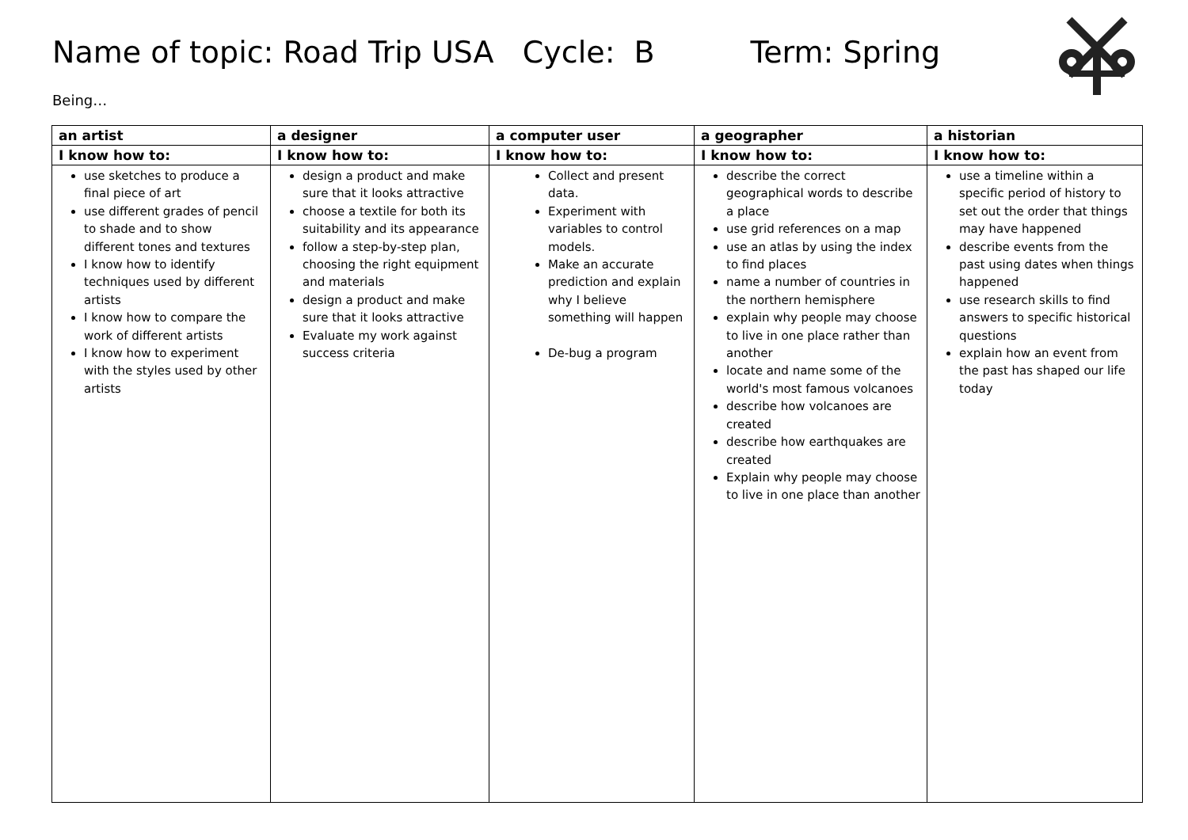Name of topic: Road Trip USA Cycle: B Term: Spring
Being…
| an artist | a designer | a computer user | a geographer | a historian |
| --- | --- | --- | --- | --- |
| I know how to: | I know how to: | I know how to: | I know how to: | I know how to: |
| use sketches to produce a final piece of art use different grades of pencil to shade and to show different tones and textures I know how to identify techniques used by different artists I know how to compare the work of different artists I know how to experiment with the styles used by other artists | design a product and make sure that it looks attractive choose a textile for both its suitability and its appearance follow a step-by-step plan, choosing the right equipment and materials design a product and make sure that it looks attractive Evaluate my work against success criteria | Collect and present data. Experiment with variables to control models. Make an accurate prediction and explain why I believe something will happen De-bug a program | describe the correct geographical words to describe a place use grid references on a map use an atlas by using the index to find places name a number of countries in the northern hemisphere explain why people may choose to live in one place rather than another locate and name some of the world's most famous volcanoes describe how volcanoes are created describe how earthquakes are created Explain why people may choose to live in one place than another | use a timeline within a specific period of history to set out the order that things may have happened describe events from the past using dates when things happened use research skills to find answers to specific historical questions explain how an event from the past has shaped our life today |